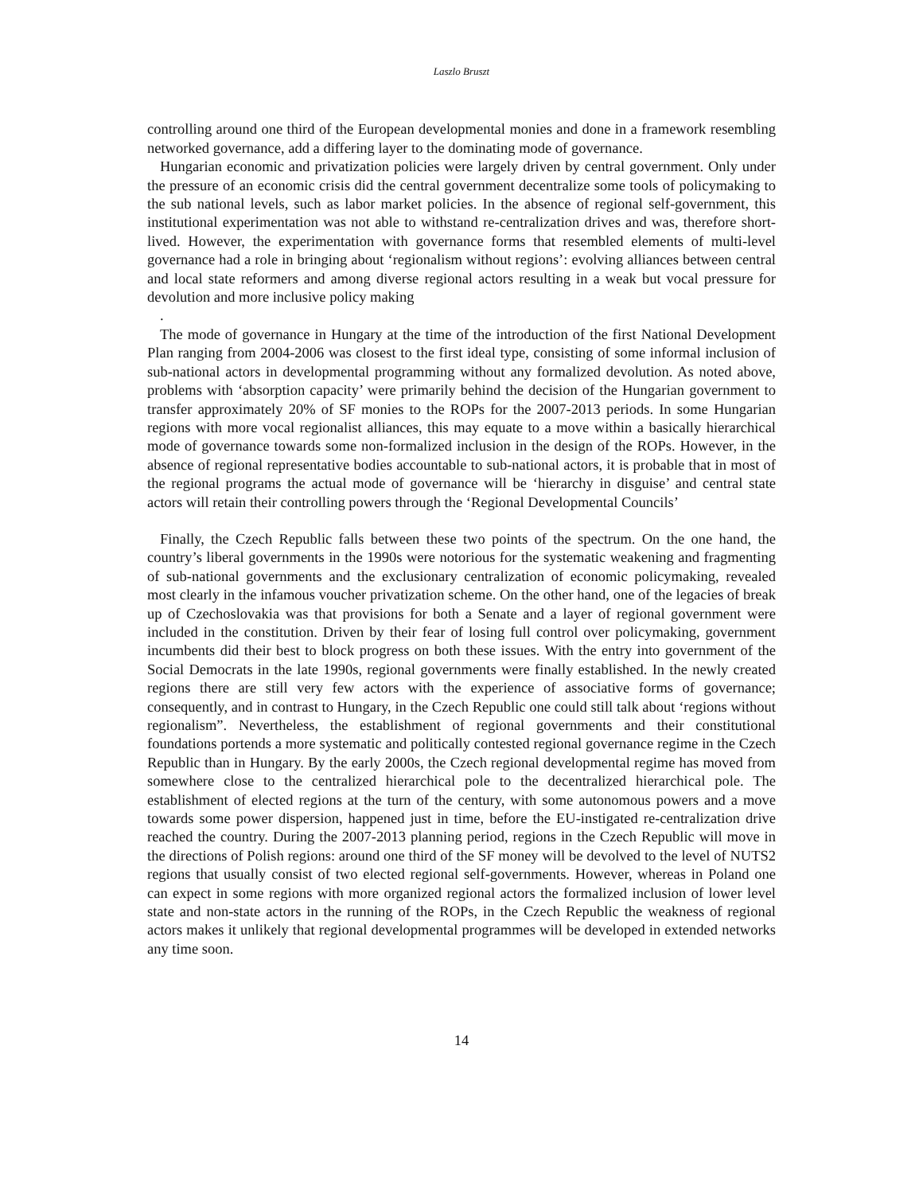Laszlo Bruszt
controlling around one third of the European developmental monies and done in a framework resembling networked governance, add a differing layer to the dominating mode of governance.
Hungarian economic and privatization policies were largely driven by central government. Only under the pressure of an economic crisis did the central government decentralize some tools of policymaking to the sub national levels, such as labor market policies. In the absence of regional self-government, this institutional experimentation was not able to withstand re-centralization drives and was, therefore short-lived. However, the experimentation with governance forms that resembled elements of multi-level governance had a role in bringing about ‘regionalism without regions’: evolving alliances between central and local state reformers and among diverse regional actors resulting in a weak but vocal pressure for devolution and more inclusive policy making
.
The mode of governance in Hungary at the time of the introduction of the first National Development Plan ranging from 2004-2006 was closest to the first ideal type, consisting of some informal inclusion of sub-national actors in developmental programming without any formalized devolution. As noted above, problems with ‘absorption capacity’ were primarily behind the decision of the Hungarian government to transfer approximately 20% of SF monies to the ROPs for the 2007-2013 periods. In some Hungarian regions with more vocal regionalist alliances, this may equate to a move within a basically hierarchical mode of governance towards some non-formalized inclusion in the design of the ROPs. However, in the absence of regional representative bodies accountable to sub-national actors, it is probable that in most of the regional programs the actual mode of governance will be ‘hierarchy in disguise’ and central state actors will retain their controlling powers through the ‘Regional Developmental Councils’
Finally, the Czech Republic falls between these two points of the spectrum. On the one hand, the country’s liberal governments in the 1990s were notorious for the systematic weakening and fragmenting of sub-national governments and the exclusionary centralization of economic policymaking, revealed most clearly in the infamous voucher privatization scheme. On the other hand, one of the legacies of break up of Czechoslovakia was that provisions for both a Senate and a layer of regional government were included in the constitution. Driven by their fear of losing full control over policymaking, government incumbents did their best to block progress on both these issues. With the entry into government of the Social Democrats in the late 1990s, regional governments were finally established. In the newly created regions there are still very few actors with the experience of associative forms of governance; consequently, and in contrast to Hungary, in the Czech Republic one could still talk about ‘regions without regionalism”. Nevertheless, the establishment of regional governments and their constitutional foundations portends a more systematic and politically contested regional governance regime in the Czech Republic than in Hungary. By the early 2000s, the Czech regional developmental regime has moved from somewhere close to the centralized hierarchical pole to the decentralized hierarchical pole. The establishment of elected regions at the turn of the century, with some autonomous powers and a move towards some power dispersion, happened just in time, before the EU-instigated re-centralization drive reached the country. During the 2007-2013 planning period, regions in the Czech Republic will move in the directions of Polish regions: around one third of the SF money will be devolved to the level of NUTS2 regions that usually consist of two elected regional self-governments. However, whereas in Poland one can expect in some regions with more organized regional actors the formalized inclusion of lower level state and non-state actors in the running of the ROPs, in the Czech Republic the weakness of regional actors makes it unlikely that regional developmental programmes will be developed in extended networks any time soon.
14